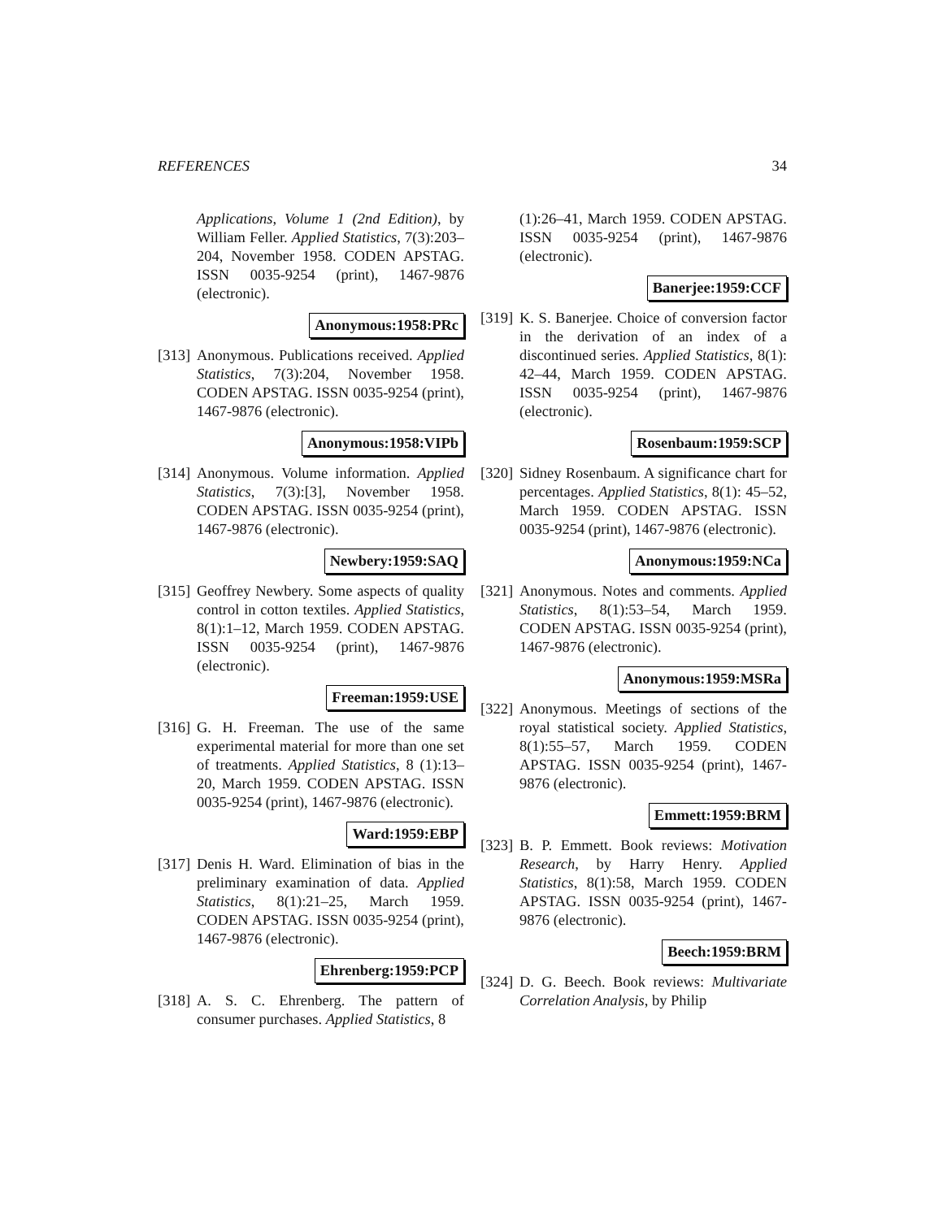REFERENCES 34
Applications, Volume 1 (2nd Edition), by William Feller. Applied Statistics, 7(3):203–204, November 1958. CODEN APSTAG. ISSN 0035-9254 (print), 1467-9876 (electronic).
Anonymous:1958:PRc
[313]
Anonymous. Publications received. Applied Statistics, 7(3):204, November 1958. CODEN APSTAG. ISSN 0035-9254 (print), 1467-9876 (electronic).
Anonymous:1958:VIPb
[314]
Anonymous. Volume information. Applied Statistics, 7(3):[3], November 1958. CODEN APSTAG. ISSN 0035-9254 (print), 1467-9876 (electronic).
Newbery:1959:SAQ
[315]
Geoffrey Newbery. Some aspects of quality control in cotton textiles. Applied Statistics, 8(1):1–12, March 1959. CODEN APSTAG. ISSN 0035-9254 (print), 1467-9876 (electronic).
Freeman:1959:USE
[316]
G. H. Freeman. The use of the same experimental material for more than one set of treatments. Applied Statistics, 8 (1):13–20, March 1959. CODEN APSTAG. ISSN 0035-9254 (print), 1467-9876 (electronic).
Ward:1959:EBP
[317]
Denis H. Ward. Elimination of bias in the preliminary examination of data. Applied Statistics, 8(1):21–25, March 1959. CODEN APSTAG. ISSN 0035-9254 (print), 1467-9876 (electronic).
Ehrenberg:1959:PCP
[318]
A. S. C. Ehrenberg. The pattern of consumer purchases. Applied Statistics, 8
(1):26–41, March 1959. CODEN APSTAG. ISSN 0035-9254 (print), 1467-9876 (electronic).
Banerjee:1959:CCF
[319]
K. S. Banerjee. Choice of conversion factor in the derivation of an index of a discontinued series. Applied Statistics, 8(1): 42–44, March 1959. CODEN APSTAG. ISSN 0035-9254 (print), 1467-9876 (electronic).
Rosenbaum:1959:SCP
[320]
Sidney Rosenbaum. A significance chart for percentages. Applied Statistics, 8(1): 45–52, March 1959. CODEN APSTAG. ISSN 0035-9254 (print), 1467-9876 (electronic).
Anonymous:1959:NCa
[321]
Anonymous. Notes and comments. Applied Statistics, 8(1):53–54, March 1959. CODEN APSTAG. ISSN 0035-9254 (print), 1467-9876 (electronic).
Anonymous:1959:MSRa
[322]
Anonymous. Meetings of sections of the royal statistical society. Applied Statistics, 8(1):55–57, March 1959. CODEN APSTAG. ISSN 0035-9254 (print), 1467-9876 (electronic).
Emmett:1959:BRM
[323]
B. P. Emmett. Book reviews: Motivation Research, by Harry Henry. Applied Statistics, 8(1):58, March 1959. CODEN APSTAG. ISSN 0035-9254 (print), 1467-9876 (electronic).
Beech:1959:BRM
[324]
D. G. Beech. Book reviews: Multivariate Correlation Analysis, by Philip